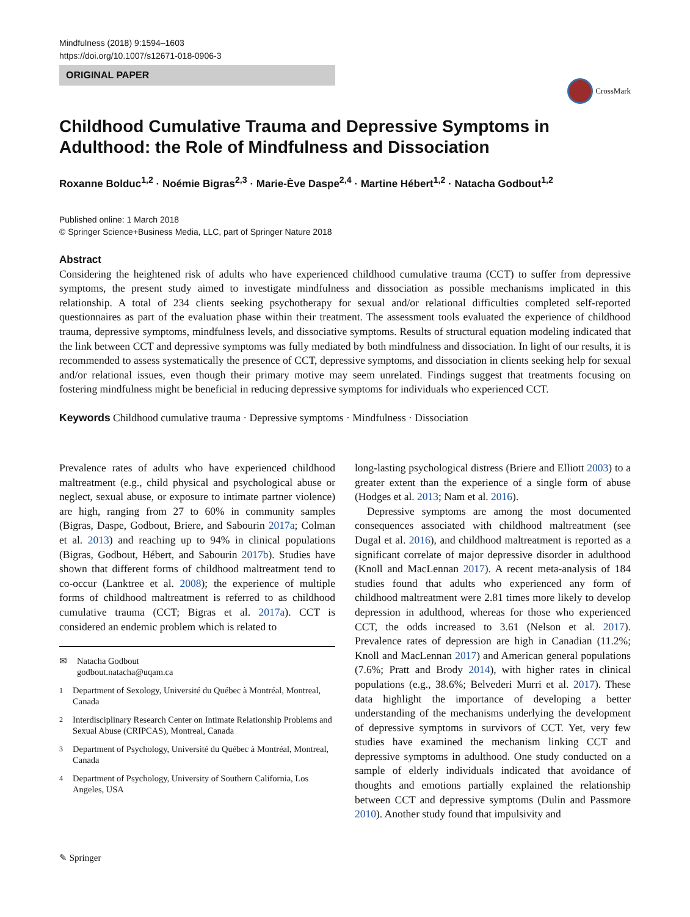Mindfulness (2018) 9:1594–1603
https://doi.org/10.1007/s12671-018-0906-3
ORIGINAL PAPER
CrossMark
Childhood Cumulative Trauma and Depressive Symptoms in Adulthood: the Role of Mindfulness and Dissociation
Roxanne Bolduc<sup>1,2</sup> · Noémie Bigras<sup>2,3</sup> · Marie-Ève Daspe<sup>2,4</sup> · Martine Hébert<sup>1,2</sup> · Natacha Godbout<sup>1,2</sup>
Published online: 1 March 2018
© Springer Science+Business Media, LLC, part of Springer Nature 2018
Abstract
Considering the heightened risk of adults who have experienced childhood cumulative trauma (CCT) to suffer from depressive symptoms, the present study aimed to investigate mindfulness and dissociation as possible mechanisms implicated in this relationship. A total of 234 clients seeking psychotherapy for sexual and/or relational difficulties completed self-reported questionnaires as part of the evaluation phase within their treatment. The assessment tools evaluated the experience of childhood trauma, depressive symptoms, mindfulness levels, and dissociative symptoms. Results of structural equation modeling indicated that the link between CCT and depressive symptoms was fully mediated by both mindfulness and dissociation. In light of our results, it is recommended to assess systematically the presence of CCT, depressive symptoms, and dissociation in clients seeking help for sexual and/or relational issues, even though their primary motive may seem unrelated. Findings suggest that treatments focusing on fostering mindfulness might be beneficial in reducing depressive symptoms for individuals who experienced CCT.
Keywords Childhood cumulative trauma · Depressive symptoms · Mindfulness · Dissociation
Prevalence rates of adults who have experienced childhood maltreatment (e.g., child physical and psychological abuse or neglect, sexual abuse, or exposure to intimate partner violence) are high, ranging from 27 to 60% in community samples (Bigras, Daspe, Godbout, Briere, and Sabourin 2017a; Colman et al. 2013) and reaching up to 94% in clinical populations (Bigras, Godbout, Hébert, and Sabourin 2017b). Studies have shown that different forms of childhood maltreatment tend to co-occur (Lanktree et al. 2008); the experience of multiple forms of childhood maltreatment is referred to as childhood cumulative trauma (CCT; Bigras et al. 2017a). CCT is considered an endemic problem which is related to
✉ Natacha Godbout
godbout.natacha@uqam.ca
<sup>1</sup> Department of Sexology, Université du Québec à Montréal, Montreal, Canada
<sup>2</sup> Interdisciplinary Research Center on Intimate Relationship Problems and Sexual Abuse (CRIPCAS), Montreal, Canada
<sup>3</sup> Department of Psychology, Université du Québec à Montréal, Montreal, Canada
<sup>4</sup> Department of Psychology, University of Southern California, Los Angeles, USA
long-lasting psychological distress (Briere and Elliott 2003) to a greater extent than the experience of a single form of abuse (Hodges et al. 2013; Nam et al. 2016).
Depressive symptoms are among the most documented consequences associated with childhood maltreatment (see Dugal et al. 2016), and childhood maltreatment is reported as a significant correlate of major depressive disorder in adulthood (Knoll and MacLennan 2017). A recent meta-analysis of 184 studies found that adults who experienced any form of childhood maltreatment were 2.81 times more likely to develop depression in adulthood, whereas for those who experienced CCT, the odds increased to 3.61 (Nelson et al. 2017). Prevalence rates of depression are high in Canadian (11.2%; Knoll and MacLennan 2017) and American general populations (7.6%; Pratt and Brody 2014), with higher rates in clinical populations (e.g., 38.6%; Belvederi Murri et al. 2017). These data highlight the importance of developing a better understanding of the mechanisms underlying the development of depressive symptoms in survivors of CCT. Yet, very few studies have examined the mechanism linking CCT and depressive symptoms in adulthood. One study conducted on a sample of elderly individuals indicated that avoidance of thoughts and emotions partially explained the relationship between CCT and depressive symptoms (Dulin and Passmore 2010). Another study found that impulsivity and
✎ Springer